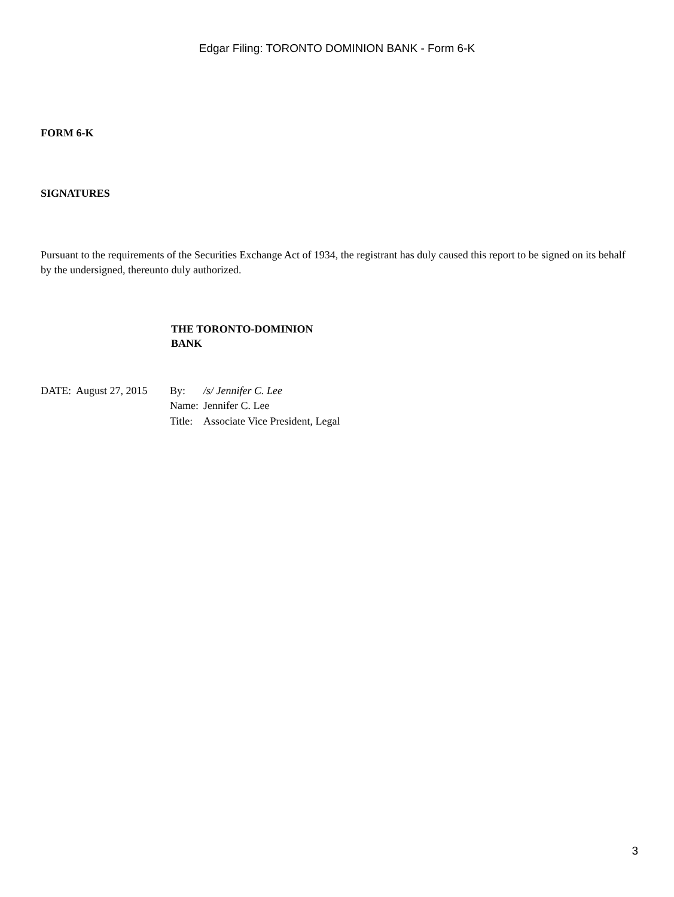Edgar Filing: TORONTO DOMINION BANK - Form 6-K
FORM 6-K
SIGNATURES
Pursuant to the requirements of the Securities Exchange Act of 1934, the registrant has duly caused this report to be signed on its behalf by the undersigned, thereunto duly authorized.
THE TORONTO-DOMINION
BANK
| DATE: August 27, 2015 | By: | /s/ Jennifer C. Lee |
| | Name: | Jennifer C. Lee |
| | Title: | Associate Vice President, Legal |
3